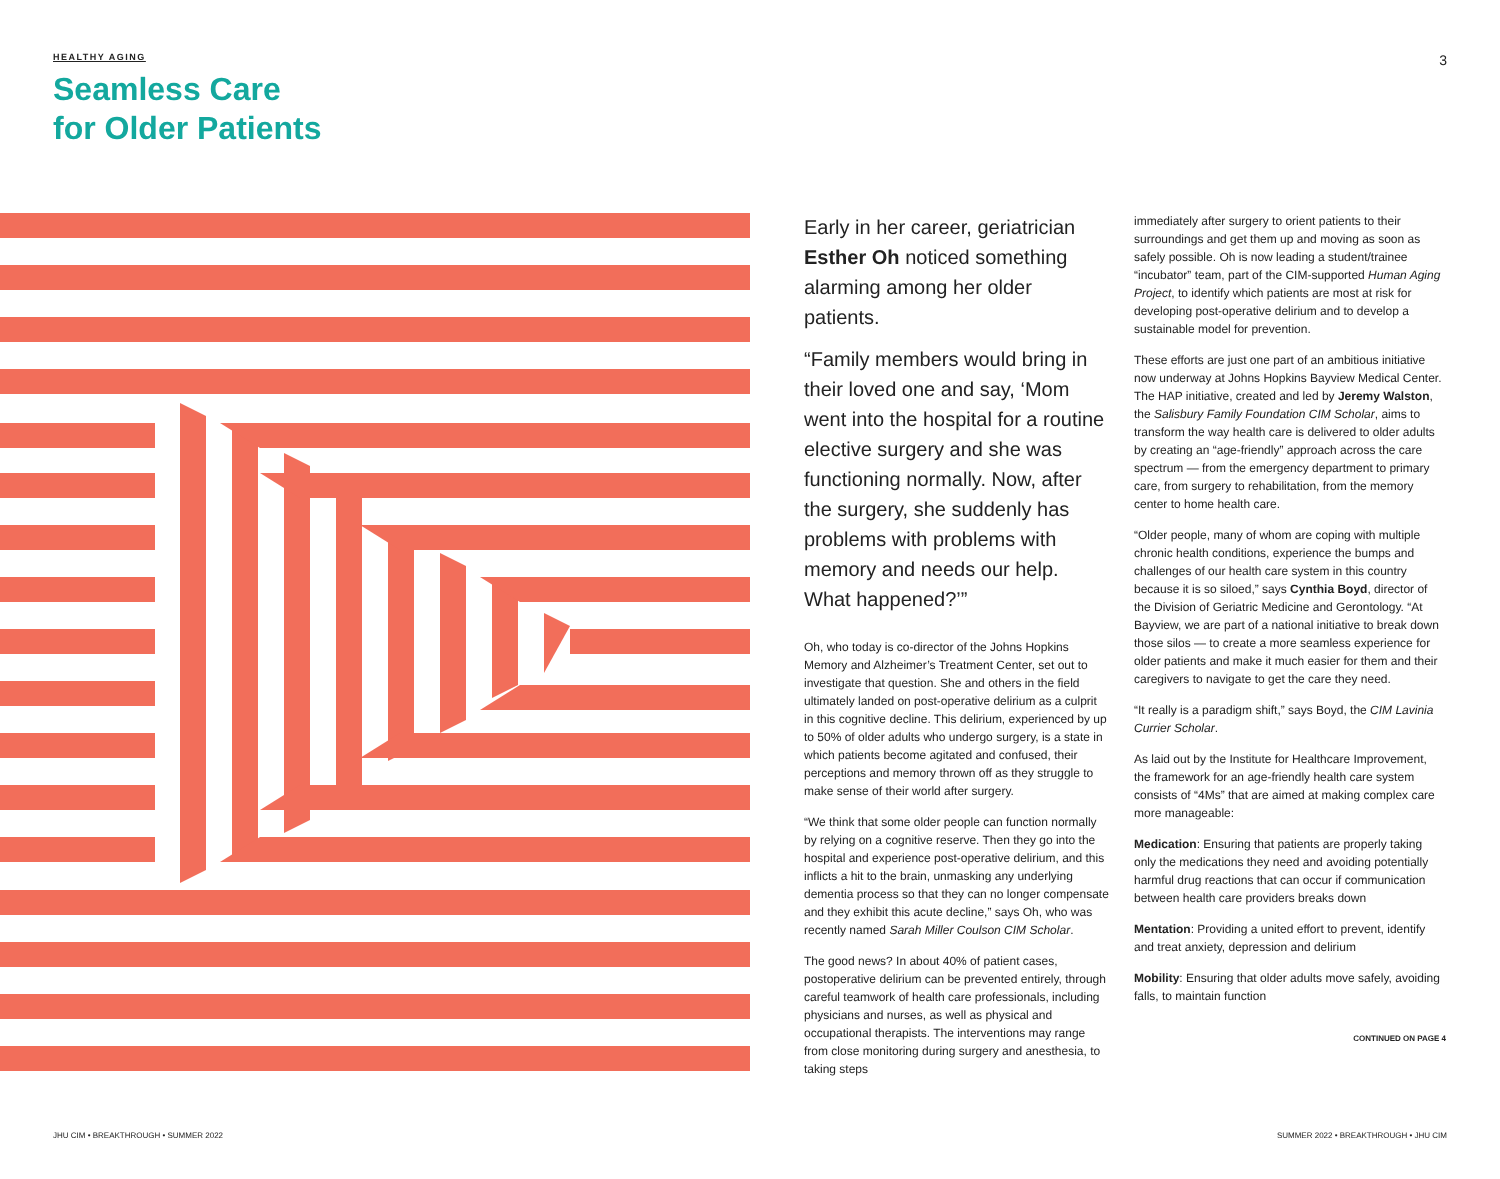HEALTHY AGING
Seamless Care
for Older Patients
3
Early in her career, geriatrician Esther Oh noticed something alarming among her older patients.
“Family members would bring in their loved one and say, ‘Mom went into the hospital for a routine elective surgery and she was functioning normally. Now, after the surgery, she suddenly has problems with problems with memory and needs our help. What happened?’”
Oh, who today is co-director of the Johns Hopkins Memory and Alzheimer’s Treatment Center, set out to investigate that question. She and others in the field ultimately landed on post-operative delirium as a culprit in this cognitive decline. This delirium, experienced by up to 50% of older adults who undergo surgery, is a state in which patients become agitated and confused, their perceptions and memory thrown off as they struggle to make sense of their world after surgery.
“We think that some older people can function normally by relying on a cognitive reserve. Then they go into the hospital and experience post-operative delirium, and this inflicts a hit to the brain, unmasking any underlying dementia process so that they can no longer compensate and they exhibit this acute decline,” says Oh, who was recently named Sarah Miller Coulson CIM Scholar.
The good news? In about 40% of patient cases, postoperative delirium can be prevented entirely, through careful teamwork of health care professionals, including physicians and nurses, as well as physical and occupational therapists. The interventions may range from close monitoring during surgery and anesthesia, to taking steps
immediately after surgery to orient patients to their surroundings and get them up and moving as soon as safely possible. Oh is now leading a student/trainee “incubator” team, part of the CIM-supported Human Aging Project, to identify which patients are most at risk for developing post-operative delirium and to develop a sustainable model for prevention.
These efforts are just one part of an ambitious initiative now underway at Johns Hopkins Bayview Medical Center. The HAP initiative, created and led by Jeremy Walston, the Salisbury Family Foundation CIM Scholar, aims to transform the way health care is delivered to older adults by creating an “age-friendly” approach across the care spectrum — from the emergency department to primary care, from surgery to rehabilitation, from the memory center to home health care.
“Older people, many of whom are coping with multiple chronic health conditions, experience the bumps and challenges of our health care system in this country because it is so siloed,” says Cynthia Boyd, director of the Division of Geriatric Medicine and Gerontology. “At Bayview, we are part of a national initiative to break down those silos — to create a more seamless experience for older patients and make it much easier for them and their caregivers to navigate to get the care they need.
“It really is a paradigm shift,” says Boyd, the CIM Lavinia Currier Scholar.
As laid out by the Institute for Healthcare Improvement, the framework for an age-friendly health care system consists of “4Ms” that are aimed at making complex care more manageable:
Medication: Ensuring that patients are properly taking only the medications they need and avoiding potentially harmful drug reactions that can occur if communication between health care providers breaks down
Mentation: Providing a united effort to prevent, identify and treat anxiety, depression and delirium
Mobility: Ensuring that older adults move safely, avoiding falls, to maintain function
CONTINUED ON PAGE 4
JHU CIM • BREAKTHROUGH • SUMMER 2022
SUMMER 2022 • BREAKTHROUGH • JHU CIM